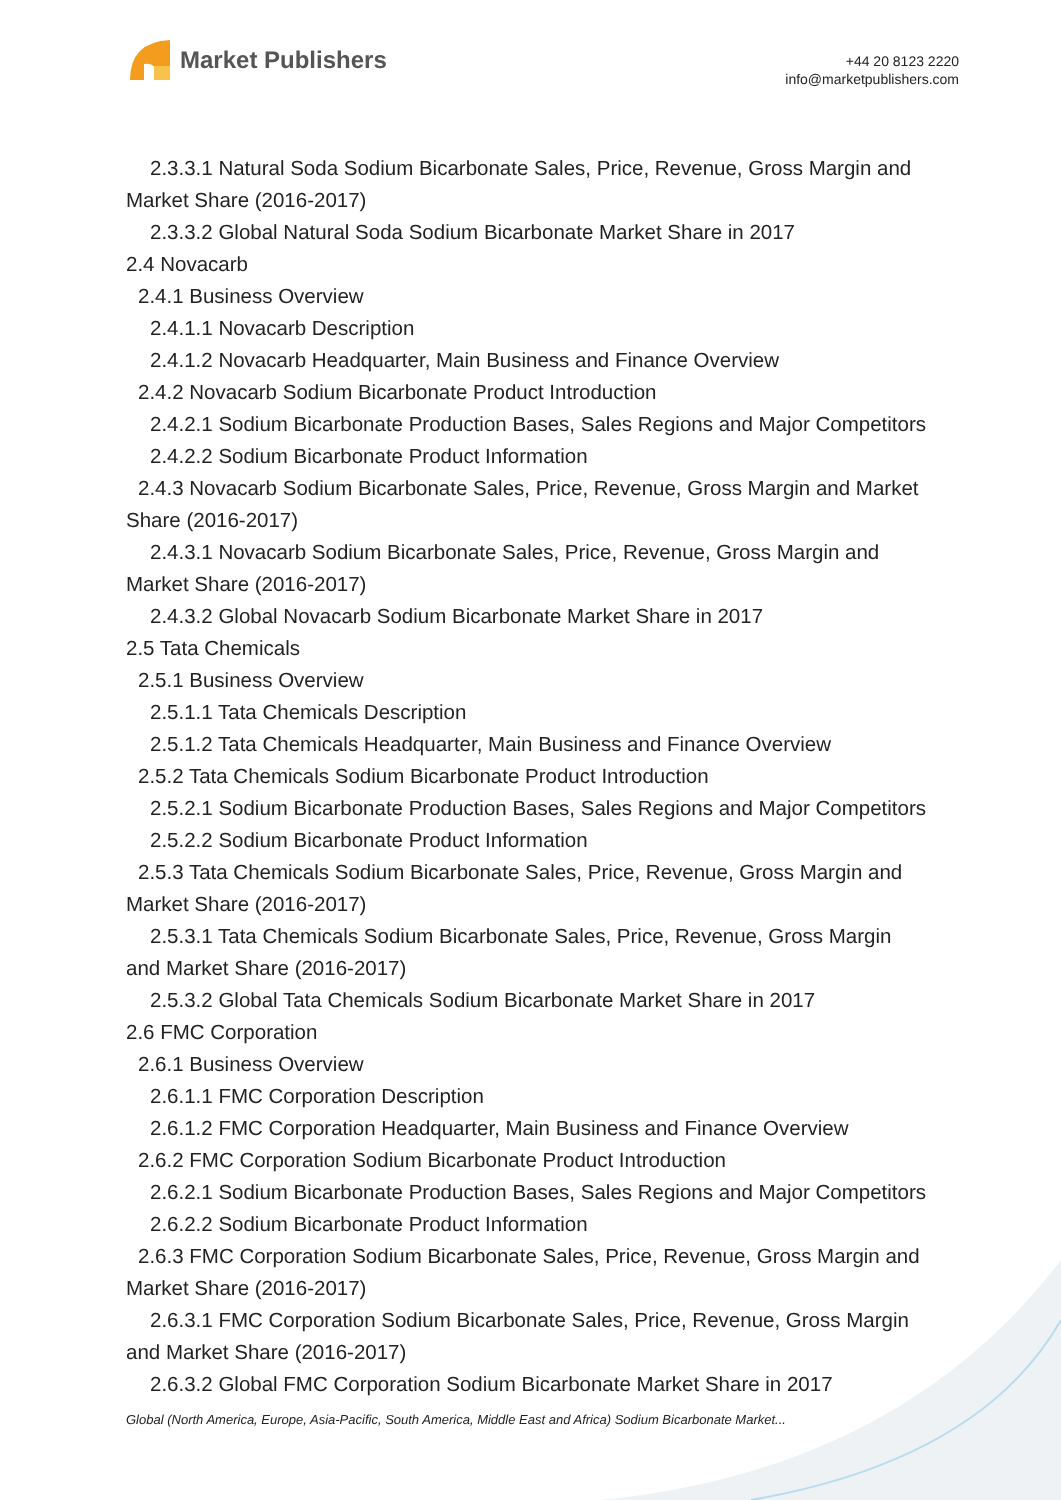Market Publishers
+44 20 8123 2220
info@marketpublishers.com
2.3.3.1 Natural Soda Sodium Bicarbonate Sales, Price, Revenue, Gross Margin and
Market Share (2016-2017)
2.3.3.2 Global Natural Soda Sodium Bicarbonate Market Share in 2017
2.4 Novacarb
2.4.1 Business Overview
2.4.1.1 Novacarb Description
2.4.1.2 Novacarb Headquarter, Main Business and Finance Overview
2.4.2 Novacarb Sodium Bicarbonate Product Introduction
2.4.2.1 Sodium Bicarbonate Production Bases, Sales Regions and Major Competitors
2.4.2.2 Sodium Bicarbonate Product Information
2.4.3 Novacarb Sodium Bicarbonate Sales, Price, Revenue, Gross Margin and Market
Share (2016-2017)
2.4.3.1 Novacarb Sodium Bicarbonate Sales, Price, Revenue, Gross Margin and
Market Share (2016-2017)
2.4.3.2 Global Novacarb Sodium Bicarbonate Market Share in 2017
2.5 Tata Chemicals
2.5.1 Business Overview
2.5.1.1 Tata Chemicals Description
2.5.1.2 Tata Chemicals Headquarter, Main Business and Finance Overview
2.5.2 Tata Chemicals Sodium Bicarbonate Product Introduction
2.5.2.1 Sodium Bicarbonate Production Bases, Sales Regions and Major Competitors
2.5.2.2 Sodium Bicarbonate Product Information
2.5.3 Tata Chemicals Sodium Bicarbonate Sales, Price, Revenue, Gross Margin and
Market Share (2016-2017)
2.5.3.1 Tata Chemicals Sodium Bicarbonate Sales, Price, Revenue, Gross Margin
and Market Share (2016-2017)
2.5.3.2 Global Tata Chemicals Sodium Bicarbonate Market Share in 2017
2.6 FMC Corporation
2.6.1 Business Overview
2.6.1.1 FMC Corporation Description
2.6.1.2 FMC Corporation Headquarter, Main Business and Finance Overview
2.6.2 FMC Corporation Sodium Bicarbonate Product Introduction
2.6.2.1 Sodium Bicarbonate Production Bases, Sales Regions and Major Competitors
2.6.2.2 Sodium Bicarbonate Product Information
2.6.3 FMC Corporation Sodium Bicarbonate Sales, Price, Revenue, Gross Margin and
Market Share (2016-2017)
2.6.3.1 FMC Corporation Sodium Bicarbonate Sales, Price, Revenue, Gross Margin
and Market Share (2016-2017)
2.6.3.2 Global FMC Corporation Sodium Bicarbonate Market Share in 2017
Global (North America, Europe, Asia-Pacific, South America, Middle East and Africa) Sodium Bicarbonate Market...